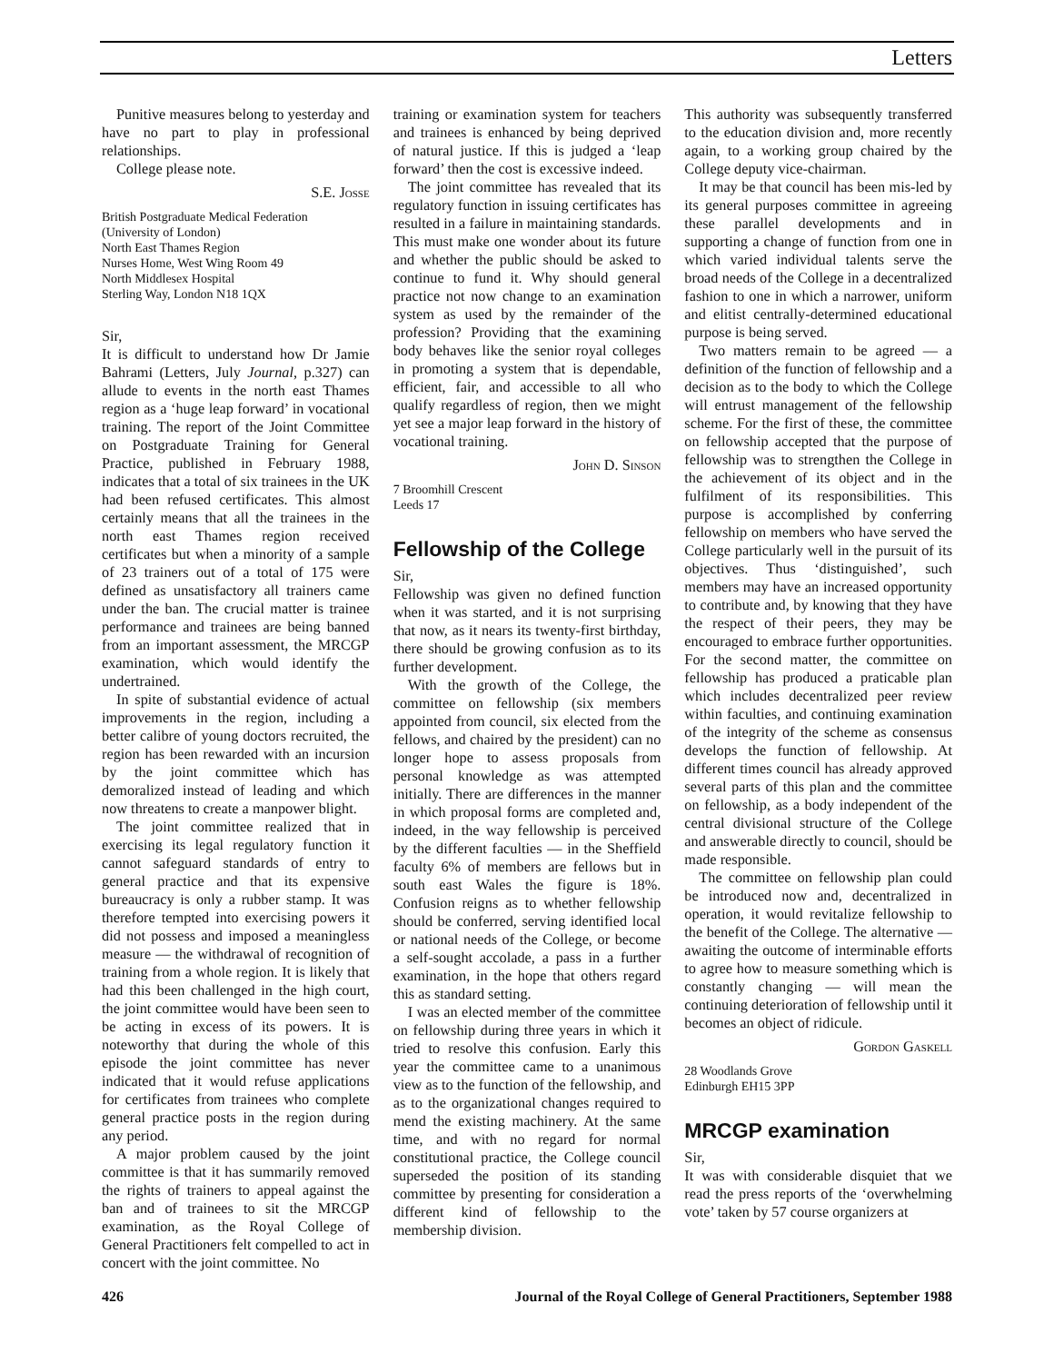Letters
Punitive measures belong to yesterday and have no part to play in professional relationships.
College please note.
S.E. Josse
British Postgraduate Medical Federation
(University of London)
North East Thames Region
Nurses Home, West Wing Room 49
North Middlesex Hospital
Sterling Way, London N18 1QX
Sir,
It is difficult to understand how Dr Jamie Bahrami (Letters, July Journal, p.327) can allude to events in the north east Thames region as a ‘huge leap forward’ in vocational training. The report of the Joint Committee on Postgraduate Training for General Practice, published in February 1988, indicates that a total of six trainees in the UK had been refused certificates. This almost certainly means that all the trainees in the north east Thames region received certificates but when a minority of a sample of 23 trainers out of a total of 175 were defined as unsatisfactory all trainers came under the ban. The crucial matter is trainee performance and trainees are being banned from an important assessment, the MRCGP examination, which would identify the undertrained.
In spite of substantial evidence of actual improvements in the region, including a better calibre of young doctors recruited, the region has been rewarded with an incursion by the joint committee which has demoralized instead of leading and which now threatens to create a manpower blight.
The joint committee realized that in exercising its legal regulatory function it cannot safeguard standards of entry to general practice and that its expensive bureaucracy is only a rubber stamp. It was therefore tempted into exercising powers it did not possess and imposed a meaningless measure — the withdrawal of recognition of training from a whole region. It is likely that had this been challenged in the high court, the joint committee would have been seen to be acting in excess of its powers. It is noteworthy that during the whole of this episode the joint committee has never indicated that it would refuse applications for certificates from trainees who complete general practice posts in the region during any period.
A major problem caused by the joint committee is that it has summarily removed the rights of trainers to appeal against the ban and of trainees to sit the MRCGP examination, as the Royal College of General Practitioners felt compelled to act in concert with the joint committee. No
training or examination system for teachers and trainees is enhanced by being deprived of natural justice. If this is judged a ‘leap forward’ then the cost is excessive indeed.
The joint committee has revealed that its regulatory function in issuing certificates has resulted in a failure in maintaining standards. This must make one wonder about its future and whether the public should be asked to continue to fund it. Why should general practice not now change to an examination system as used by the remainder of the profession? Providing that the examining body behaves like the senior royal colleges in promoting a system that is dependable, efficient, fair, and accessible to all who qualify regardless of region, then we might yet see a major leap forward in the history of vocational training.
John D. Sinson
7 Broomhill Crescent
Leeds 17
Fellowship of the College
Sir,
Fellowship was given no defined function when it was started, and it is not surprising that now, as it nears its twenty-first birthday, there should be growing confusion as to its further development.
With the growth of the College, the committee on fellowship (six members appointed from council, six elected from the fellows, and chaired by the president) can no longer hope to assess proposals from personal knowledge as was attempted initially. There are differences in the manner in which proposal forms are completed and, indeed, in the way fellowship is perceived by the different faculties — in the Sheffield faculty 6% of members are fellows but in south east Wales the figure is 18%. Confusion reigns as to whether fellowship should be conferred, serving identified local or national needs of the College, or become a self-sought accolade, a pass in a further examination, in the hope that others regard this as standard setting.
I was an elected member of the committee on fellowship during three years in which it tried to resolve this confusion. Early this year the committee came to a unanimous view as to the function of the fellowship, and as to the organizational changes required to mend the existing machinery. At the same time, and with no regard for normal constitutional practice, the College council superseded the position of its standing committee by presenting for consideration a different kind of fellowship to the membership division.
This authority was subsequently transferred to the education division and, more recently again, to a working group chaired by the College deputy vice-chairman.
It may be that council has been mis-led by its general purposes committee in agreeing these parallel developments and in supporting a change of function from one in which varied individual talents serve the broad needs of the College in a decentralized fashion to one in which a narrower, uniform and elitist centrally-determined educational purpose is being served.
Two matters remain to be agreed — a definition of the function of fellowship and a decision as to the body to which the College will entrust management of the fellowship scheme. For the first of these, the committee on fellowship accepted that the purpose of fellowship was to strengthen the College in the achievement of its object and in the fulfilment of its responsibilities. This purpose is accomplished by conferring fellowship on members who have served the College particularly well in the pursuit of its objectives. Thus ‘distinguished’, such members may have an increased opportunity to contribute and, by knowing that they have the respect of their peers, they may be encouraged to embrace further opportunities. For the second matter, the committee on fellowship has produced a praticable plan which includes decentralized peer review within faculties, and continuing examination of the integrity of the scheme as consensus develops the function of fellowship. At different times council has already approved several parts of this plan and the committee on fellowship, as a body independent of the central divisional structure of the College and answerable directly to council, should be made responsible.
The committee on fellowship plan could be introduced now and, decentralized in operation, it would revitalize fellowship to the benefit of the College. The alternative — awaiting the outcome of interminable efforts to agree how to measure something which is constantly changing — will mean the continuing deterioration of fellowship until it becomes an object of ridicule.
Gordon Gaskell
28 Woodlands Grove
Edinburgh EH15 3PP
MRCGP examination
Sir,
It was with considerable disquiet that we read the press reports of the ‘overwhelming vote’ taken by 57 course organizers at
426 Journal of the Royal College of General Practitioners, September 1988